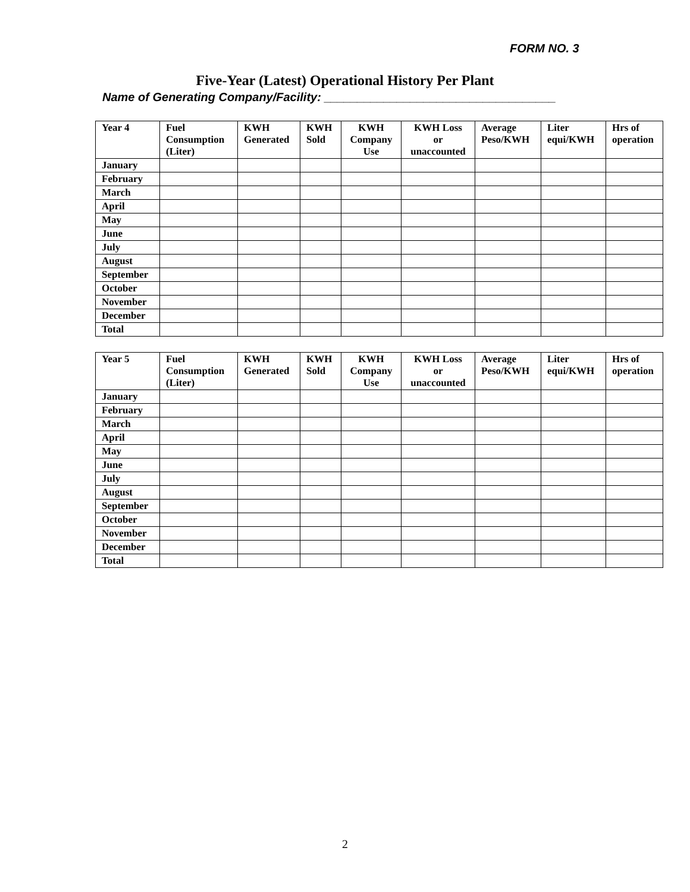FORM NO. 3
Five-Year (Latest) Operational History Per Plant
Name of Generating Company/Facility: ___________________________________
| Year 4 | Fuel Consumption (Liter) | KWH Generated | KWH Sold | KWH Company Use | KWH Loss or unaccounted | Average Peso/KWH | Liter equi/KWH | Hrs of operation |
| --- | --- | --- | --- | --- | --- | --- | --- | --- |
| January | | | | | | | | |
| February | | | | | | | | |
| March | | | | | | | | |
| April | | | | | | | | |
| May | | | | | | | | |
| June | | | | | | | | |
| July | | | | | | | | |
| August | | | | | | | | |
| September | | | | | | | | |
| October | | | | | | | | |
| November | | | | | | | | |
| December | | | | | | | | |
| Total | | | | | | | | |
| Year 5 | Fuel Consumption (Liter) | KWH Generated | KWH Sold | KWH Company Use | KWH Loss or unaccounted | Average Peso/KWH | Liter equi/KWH | Hrs of operation |
| --- | --- | --- | --- | --- | --- | --- | --- | --- |
| January | | | | | | | | |
| February | | | | | | | | |
| March | | | | | | | | |
| April | | | | | | | | |
| May | | | | | | | | |
| June | | | | | | | | |
| July | | | | | | | | |
| August | | | | | | | | |
| September | | | | | | | | |
| October | | | | | | | | |
| November | | | | | | | | |
| December | | | | | | | | |
| Total | | | | | | | | |
2